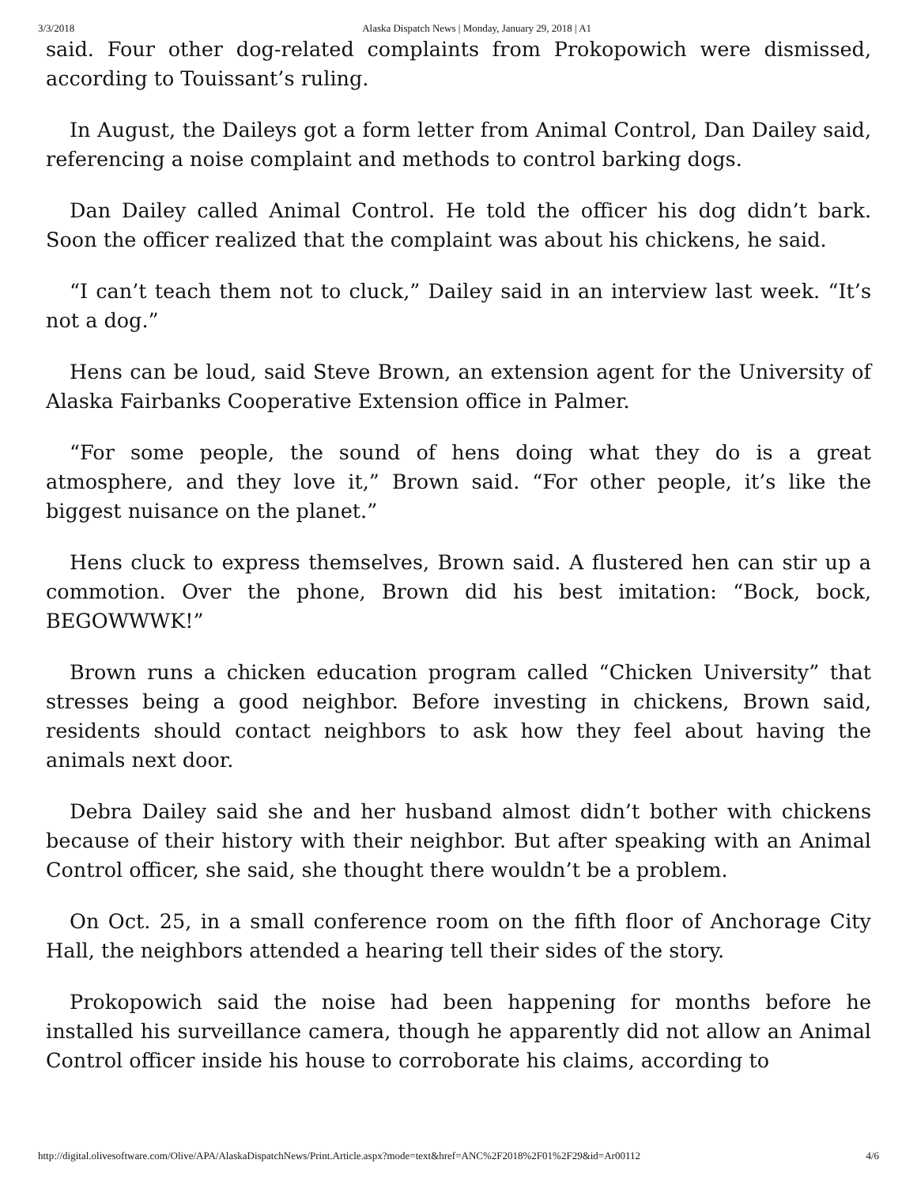3/3/2018 Alaska Dispatch News | Monday, January 29, 2018 | A1
said. Four other dog-related complaints from Prokopowich were dismissed, according to Touissant’s ruling.
In August, the Daileys got a form letter from Animal Control, Dan Dailey said, referencing a noise complaint and methods to control barking dogs.
Dan Dailey called Animal Control. He told the officer his dog didn’t bark. Soon the officer realized that the complaint was about his chickens, he said.
“I can’t teach them not to cluck,” Dailey said in an interview last week. “It’s not a dog.”
Hens can be loud, said Steve Brown, an extension agent for the University of Alaska Fairbanks Cooperative Extension office in Palmer.
“For some people, the sound of hens doing what they do is a great atmosphere, and they love it,” Brown said. “For other people, it’s like the biggest nuisance on the planet.”
Hens cluck to express themselves, Brown said. A flustered hen can stir up a commotion. Over the phone, Brown did his best imitation: “Bock, bock, BEGOWWWK!”
Brown runs a chicken education program called “Chicken University” that stresses being a good neighbor. Before investing in chickens, Brown said, residents should contact neighbors to ask how they feel about having the animals next door.
Debra Dailey said she and her husband almost didn’t bother with chickens because of their history with their neighbor. But after speaking with an Animal Control officer, she said, she thought there wouldn’t be a problem.
On Oct. 25, in a small conference room on the fifth floor of Anchorage City Hall, the neighbors attended a hearing tell their sides of the story.
Prokopowich said the noise had been happening for months before he installed his surveillance camera, though he apparently did not allow an Animal Control officer inside his house to corroborate his claims, according to
http://digital.olivesoftware.com/Olive/APA/AlaskaDispatchNews/Print.Article.aspx?mode=text&href=ANC%2F2018%2F01%2F29&id=Ar00112 4/6